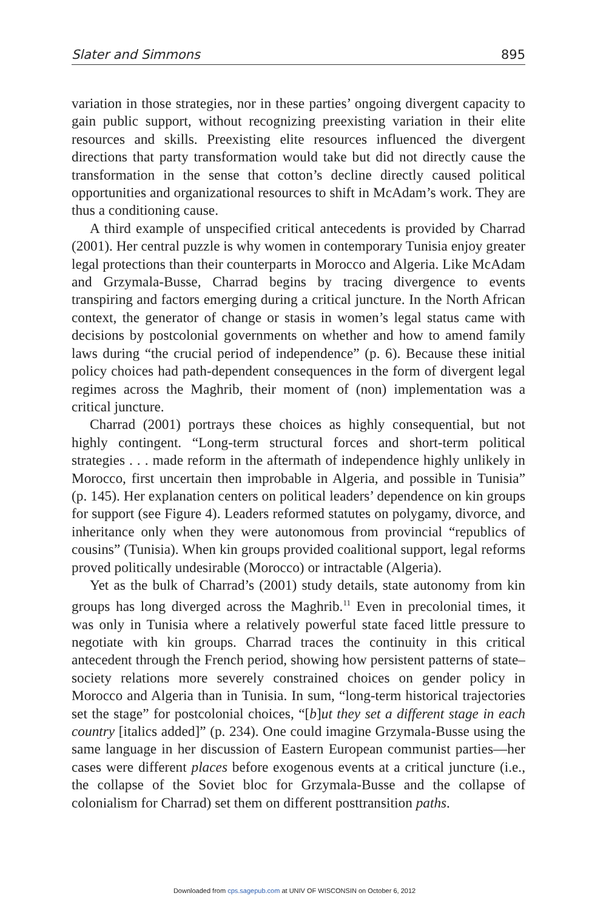Slater and Simmons 895
variation in those strategies, nor in these parties’ ongoing divergent capacity to gain public support, without recognizing preexisting variation in their elite resources and skills. Preexisting elite resources influenced the divergent directions that party transformation would take but did not directly cause the transformation in the sense that cotton’s decline directly caused political opportunities and organizational resources to shift in McAdam’s work. They are thus a conditioning cause.
A third example of unspecified critical antecedents is provided by Charrad (2001). Her central puzzle is why women in contemporary Tunisia enjoy greater legal protections than their counterparts in Morocco and Algeria. Like McAdam and Grzymala-Busse, Charrad begins by tracing divergence to events transpiring and factors emerging during a critical juncture. In the North African context, the generator of change or stasis in women’s legal status came with decisions by postcolonial governments on whether and how to amend family laws during “the crucial period of independence” (p. 6). Because these initial policy choices had path-dependent consequences in the form of divergent legal regimes across the Maghrib, their moment of (non) implementation was a critical juncture.
Charrad (2001) portrays these choices as highly consequential, but not highly contingent. “Long-term structural forces and short-term political strategies . . . made reform in the aftermath of independence highly unlikely in Morocco, first uncertain then improbable in Algeria, and possible in Tunisia” (p. 145). Her explanation centers on political leaders’ dependence on kin groups for support (see Figure 4). Leaders reformed statutes on polygamy, divorce, and inheritance only when they were autonomous from provincial “republics of cousins” (Tunisia). When kin groups provided coalitional support, legal reforms proved politically undesirable (Morocco) or intractable (Algeria).
Yet as the bulk of Charrad’s (2001) study details, state autonomy from kin groups has long diverged across the Maghrib.<sup>11</sup> Even in precolonial times, it was only in Tunisia where a relatively powerful state faced little pressure to negotiate with kin groups. Charrad traces the continuity in this critical antecedent through the French period, showing how persistent patterns of state–society relations more severely constrained choices on gender policy in Morocco and Algeria than in Tunisia. In sum, “long-term historical trajectories set the stage” for postcolonial choices, “[b]ut they set a different stage in each country [italics added]” (p. 234). One could imagine Grzymala-Busse using the same language in her discussion of Eastern European communist parties—her cases were different places before exogenous events at a critical juncture (i.e., the collapse of the Soviet bloc for Grzymala-Busse and the collapse of colonialism for Charrad) set them on different posttransition paths.
Downloaded from cps.sagepub.com at UNIV OF WISCONSIN on October 6, 2012